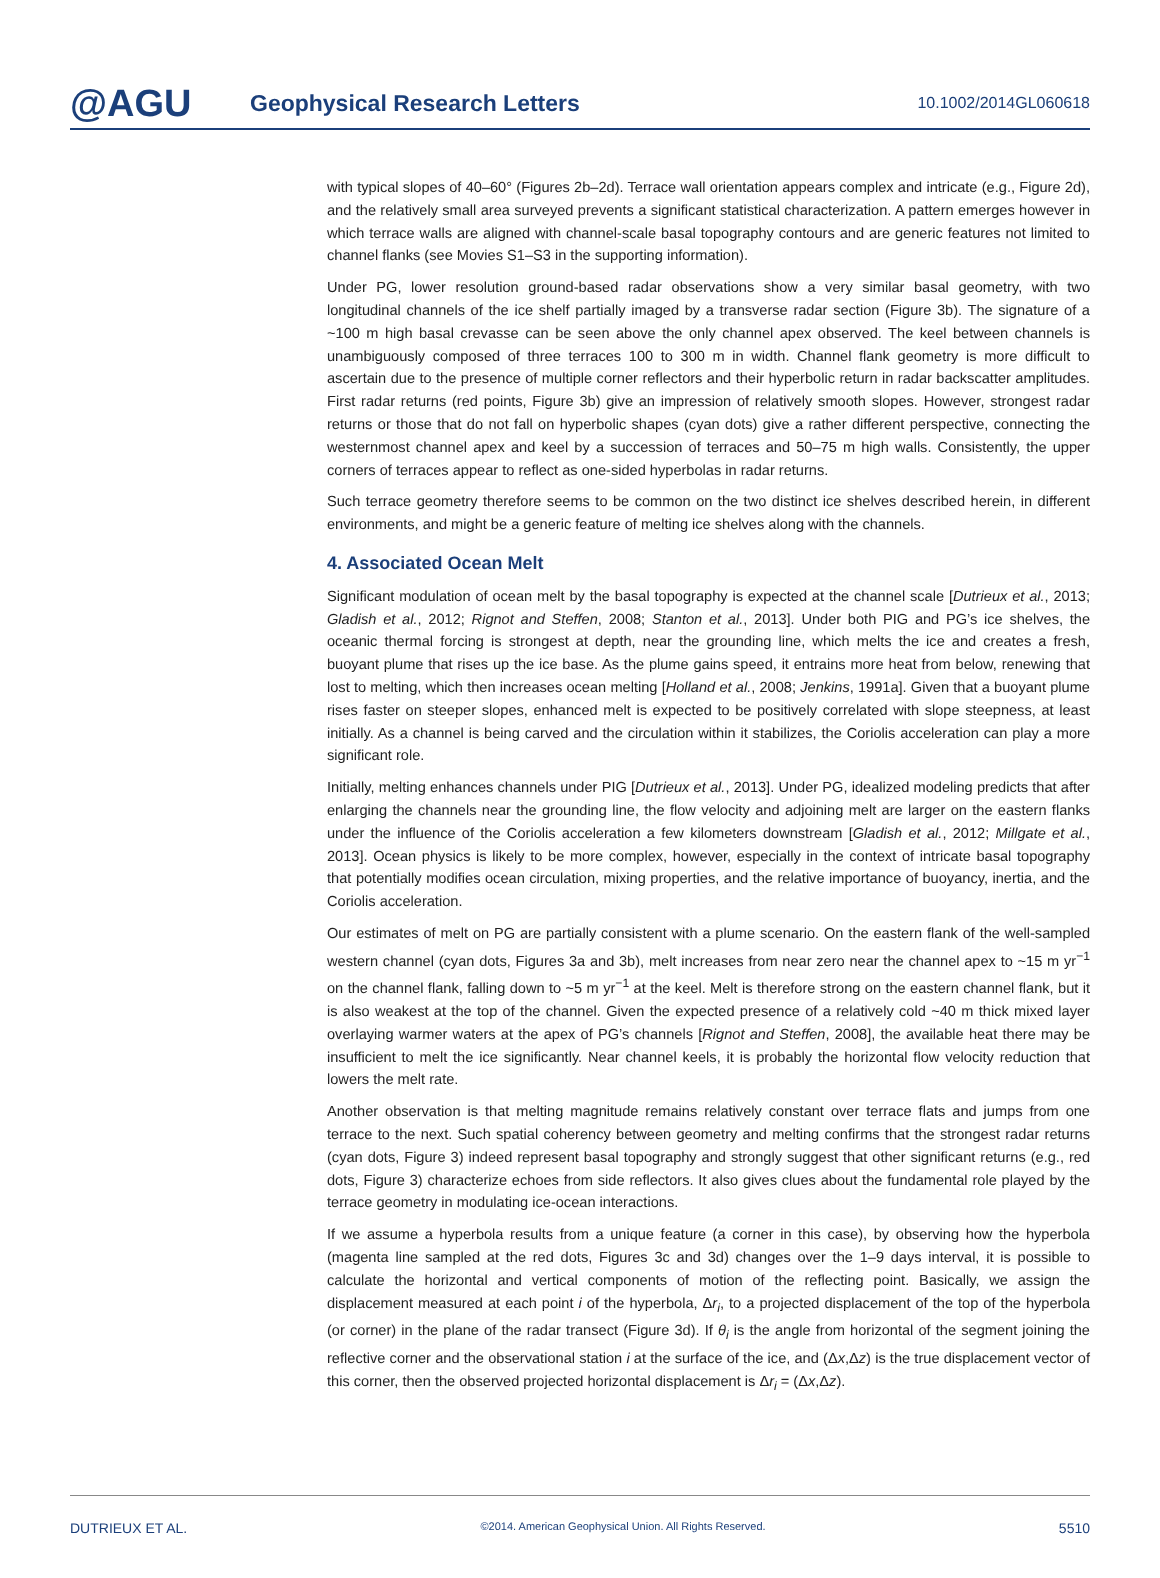@AGU
Geophysical Research Letters
10.1002/2014GL060618
with typical slopes of 40–60° (Figures 2b–2d). Terrace wall orientation appears complex and intricate (e.g., Figure 2d), and the relatively small area surveyed prevents a significant statistical characterization. A pattern emerges however in which terrace walls are aligned with channel-scale basal topography contours and are generic features not limited to channel flanks (see Movies S1–S3 in the supporting information).
Under PG, lower resolution ground-based radar observations show a very similar basal geometry, with two longitudinal channels of the ice shelf partially imaged by a transverse radar section (Figure 3b). The signature of a ~100 m high basal crevasse can be seen above the only channel apex observed. The keel between channels is unambiguously composed of three terraces 100 to 300 m in width. Channel flank geometry is more difficult to ascertain due to the presence of multiple corner reflectors and their hyperbolic return in radar backscatter amplitudes. First radar returns (red points, Figure 3b) give an impression of relatively smooth slopes. However, strongest radar returns or those that do not fall on hyperbolic shapes (cyan dots) give a rather different perspective, connecting the westernmost channel apex and keel by a succession of terraces and 50–75 m high walls. Consistently, the upper corners of terraces appear to reflect as one-sided hyperbolas in radar returns.
Such terrace geometry therefore seems to be common on the two distinct ice shelves described herein, in different environments, and might be a generic feature of melting ice shelves along with the channels.
4. Associated Ocean Melt
Significant modulation of ocean melt by the basal topography is expected at the channel scale [Dutrieux et al., 2013; Gladish et al., 2012; Rignot and Steffen, 2008; Stanton et al., 2013]. Under both PIG and PG’s ice shelves, the oceanic thermal forcing is strongest at depth, near the grounding line, which melts the ice and creates a fresh, buoyant plume that rises up the ice base. As the plume gains speed, it entrains more heat from below, renewing that lost to melting, which then increases ocean melting [Holland et al., 2008; Jenkins, 1991a]. Given that a buoyant plume rises faster on steeper slopes, enhanced melt is expected to be positively correlated with slope steepness, at least initially. As a channel is being carved and the circulation within it stabilizes, the Coriolis acceleration can play a more significant role.
Initially, melting enhances channels under PIG [Dutrieux et al., 2013]. Under PG, idealized modeling predicts that after enlarging the channels near the grounding line, the flow velocity and adjoining melt are larger on the eastern flanks under the influence of the Coriolis acceleration a few kilometers downstream [Gladish et al., 2012; Millgate et al., 2013]. Ocean physics is likely to be more complex, however, especially in the context of intricate basal topography that potentially modifies ocean circulation, mixing properties, and the relative importance of buoyancy, inertia, and the Coriolis acceleration.
Our estimates of melt on PG are partially consistent with a plume scenario. On the eastern flank of the well-sampled western channel (cyan dots, Figures 3a and 3b), melt increases from near zero near the channel apex to ~15 m yr<sup>−1</sup> on the channel flank, falling down to ~5 m yr<sup>−1</sup> at the keel. Melt is therefore strong on the eastern channel flank, but it is also weakest at the top of the channel. Given the expected presence of a relatively cold ~40 m thick mixed layer overlaying warmer waters at the apex of PG’s channels [Rignot and Steffen, 2008], the available heat there may be insufficient to melt the ice significantly. Near channel keels, it is probably the horizontal flow velocity reduction that lowers the melt rate.
Another observation is that melting magnitude remains relatively constant over terrace flats and jumps from one terrace to the next. Such spatial coherency between geometry and melting confirms that the strongest radar returns (cyan dots, Figure 3) indeed represent basal topography and strongly suggest that other significant returns (e.g., red dots, Figure 3) characterize echoes from side reflectors. It also gives clues about the fundamental role played by the terrace geometry in modulating ice-ocean interactions.
If we assume a hyperbola results from a unique feature (a corner in this case), by observing how the hyperbola (magenta line sampled at the red dots, Figures 3c and 3d) changes over the 1–9 days interval, it is possible to calculate the horizontal and vertical components of motion of the reflecting point. Basically, we assign the displacement measured at each point i of the hyperbola, Δr<sub>i</sub>, to a projected displacement of the top of the hyperbola (or corner) in the plane of the radar transect (Figure 3d). If θ<sub>i</sub> is the angle from horizontal of the segment joining the reflective corner and the observational station i at the surface of the ice, and (Δx,Δz) is the true displacement vector of this corner, then the observed projected horizontal displacement is Δr<sub>i</sub> = (Δx,Δz).
DUTRIEUX ET AL. ©2014. American Geophysical Union. All Rights Reserved. 5510